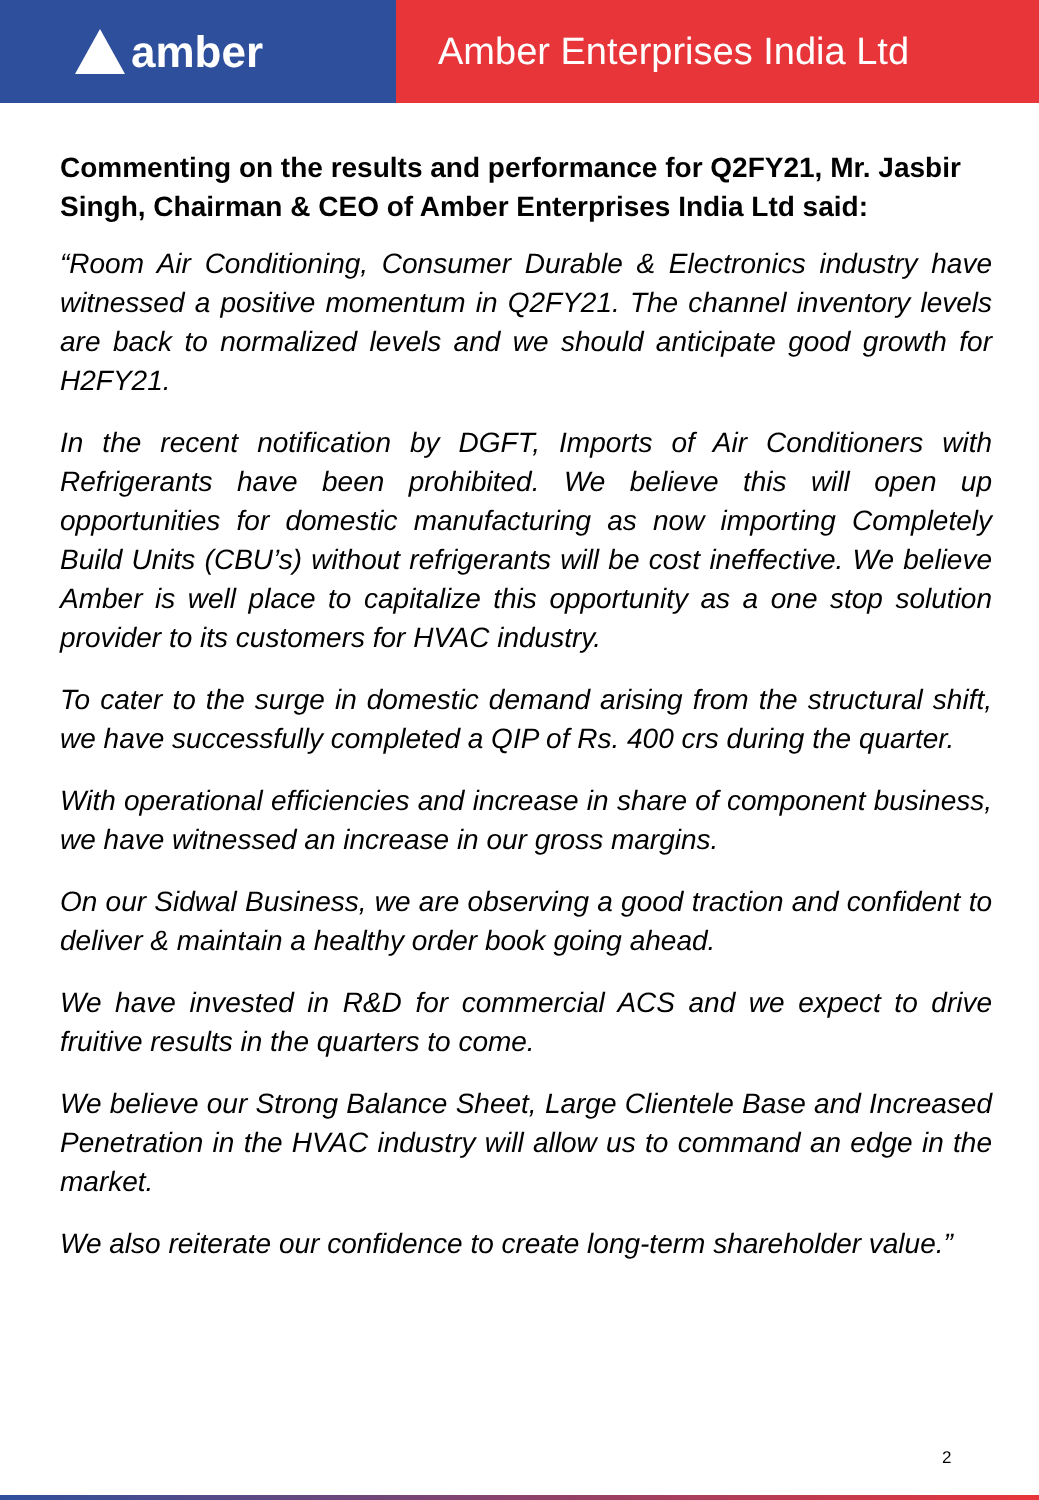amber
Amber Enterprises India Ltd
Commenting on the results and performance for Q2FY21, Mr. Jasbir Singh, Chairman & CEO of Amber Enterprises India Ltd said:
“Room Air Conditioning, Consumer Durable & Electronics industry have witnessed a positive momentum in Q2FY21. The channel inventory levels are back to normalized levels and we should anticipate good growth for H2FY21.
In the recent notification by DGFT, Imports of Air Conditioners with Refrigerants have been prohibited. We believe this will open up opportunities for domestic manufacturing as now importing Completely Build Units (CBU’s) without refrigerants will be cost ineffective. We believe Amber is well place to capitalize this opportunity as a one stop solution provider to its customers for HVAC industry.
To cater to the surge in domestic demand arising from the structural shift, we have successfully completed a QIP of Rs. 400 crs during the quarter.
With operational efficiencies and increase in share of component business, we have witnessed an increase in our gross margins.
On our Sidwal Business, we are observing a good traction and confident to deliver & maintain a healthy order book going ahead.
We have invested in R&D for commercial ACS and we expect to drive fruitive results in the quarters to come.
We believe our Strong Balance Sheet, Large Clientele Base and Increased Penetration in the HVAC industry will allow us to command an edge in the market.
We also reiterate our confidence to create long-term shareholder value.”
2